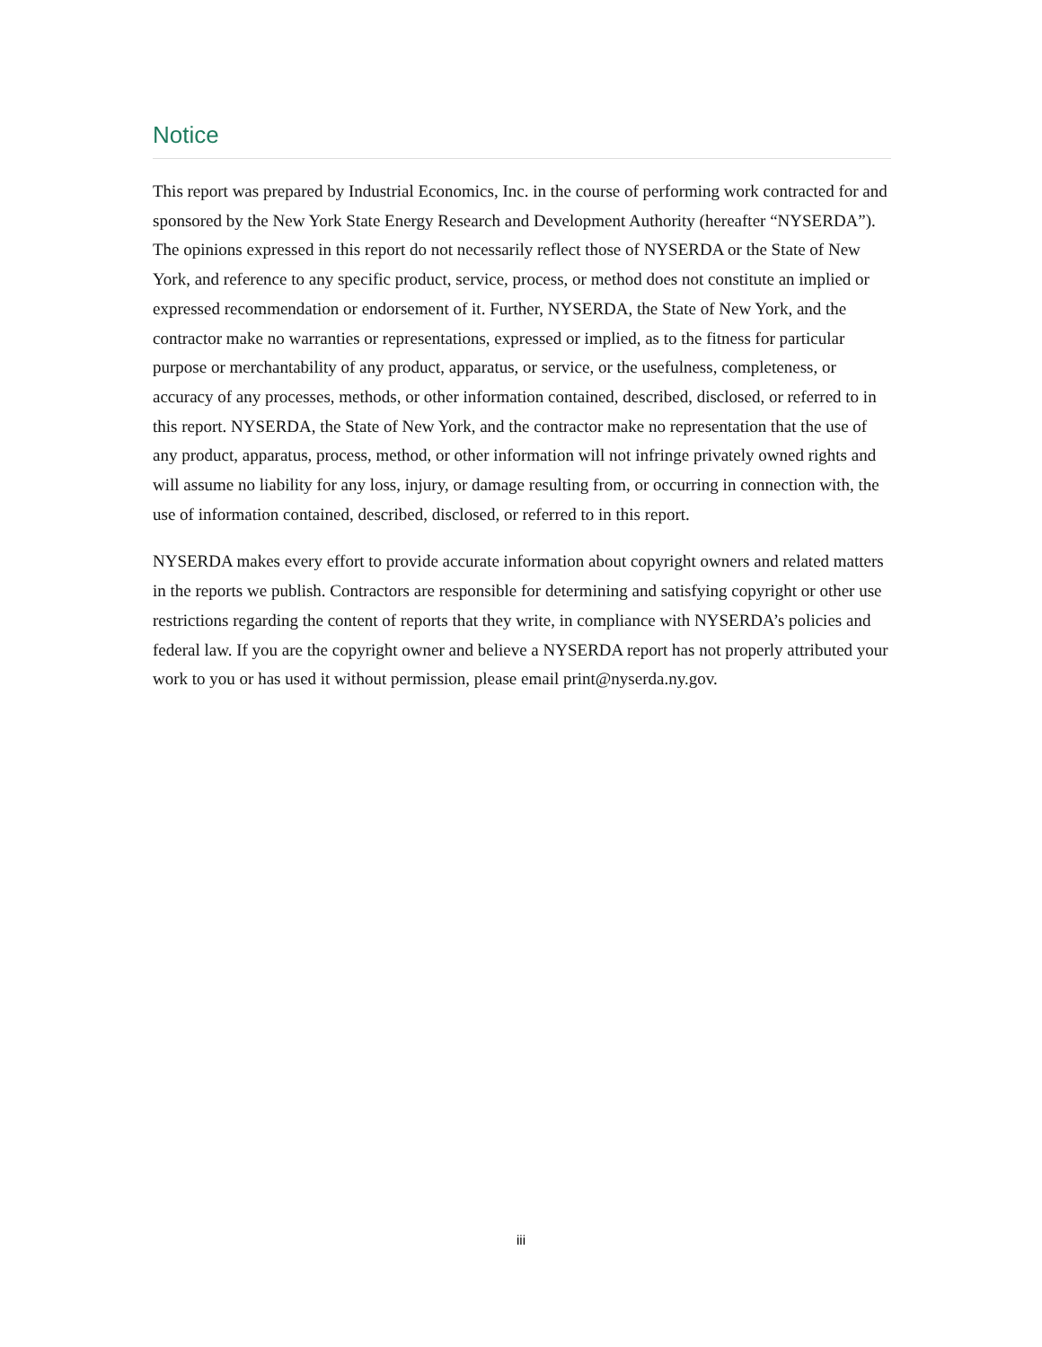Notice
This report was prepared by Industrial Economics, Inc. in the course of performing work contracted for and sponsored by the New York State Energy Research and Development Authority (hereafter “NYSERDA”). The opinions expressed in this report do not necessarily reflect those of NYSERDA or the State of New York, and reference to any specific product, service, process, or method does not constitute an implied or expressed recommendation or endorsement of it. Further, NYSERDA, the State of New York, and the contractor make no warranties or representations, expressed or implied, as to the fitness for particular purpose or merchantability of any product, apparatus, or service, or the usefulness, completeness, or accuracy of any processes, methods, or other information contained, described, disclosed, or referred to in this report. NYSERDA, the State of New York, and the contractor make no representation that the use of any product, apparatus, process, method, or other information will not infringe privately owned rights and will assume no liability for any loss, injury, or damage resulting from, or occurring in connection with, the use of information contained, described, disclosed, or referred to in this report.
NYSERDA makes every effort to provide accurate information about copyright owners and related matters in the reports we publish. Contractors are responsible for determining and satisfying copyright or other use restrictions regarding the content of reports that they write, in compliance with NYSERDA’s policies and federal law. If you are the copyright owner and believe a NYSERDA report has not properly attributed your work to you or has used it without permission, please email print@nyserda.ny.gov.
iii